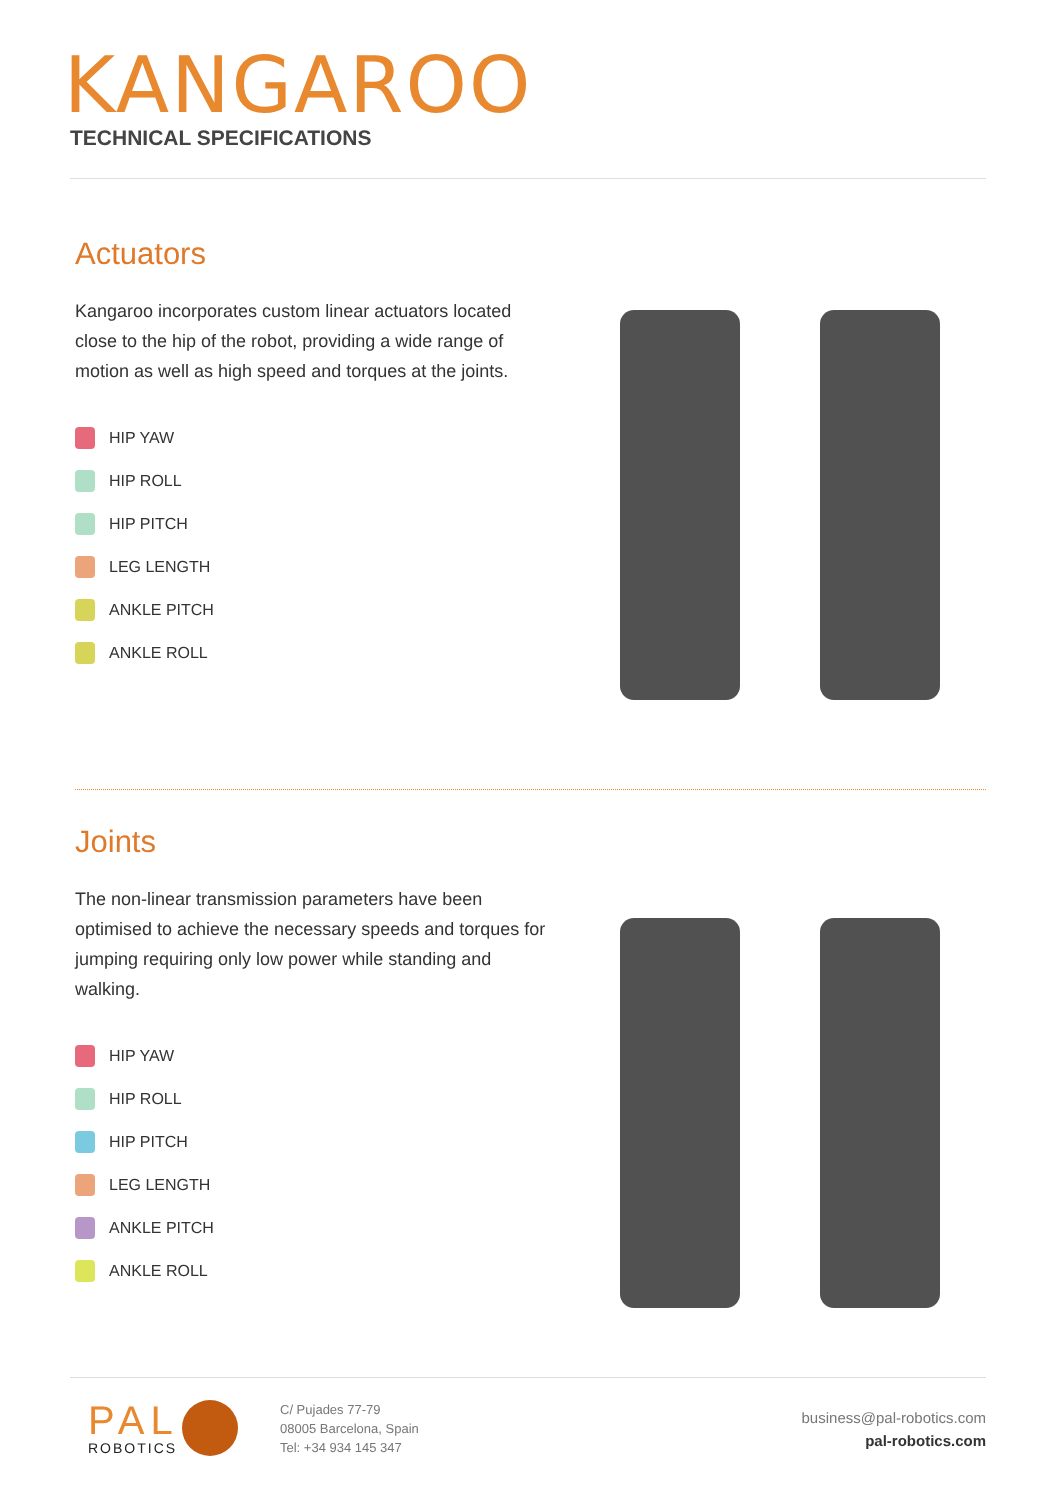KANGAROO
TECHNICAL SPECIFICATIONS
Actuators
Kangaroo incorporates custom linear actuators located close to the hip of the robot, providing a wide range of motion as well as high speed and torques at the joints.
HIP YAW
HIP ROLL
HIP PITCH
LEG LENGTH
ANKLE PITCH
ANKLE ROLL
Joints
The non-linear transmission parameters have been optimised to achieve the necessary speeds and torques for jumping requiring only low power while standing and walking.
HIP YAW
HIP ROLL
HIP PITCH
LEG LENGTH
ANKLE PITCH
ANKLE ROLL
PAL
ROBOTICS
C/ Pujades 77-79
08005 Barcelona, Spain
Tel: +34 934 145 347
business@pal-robotics.com
pal-robotics.com